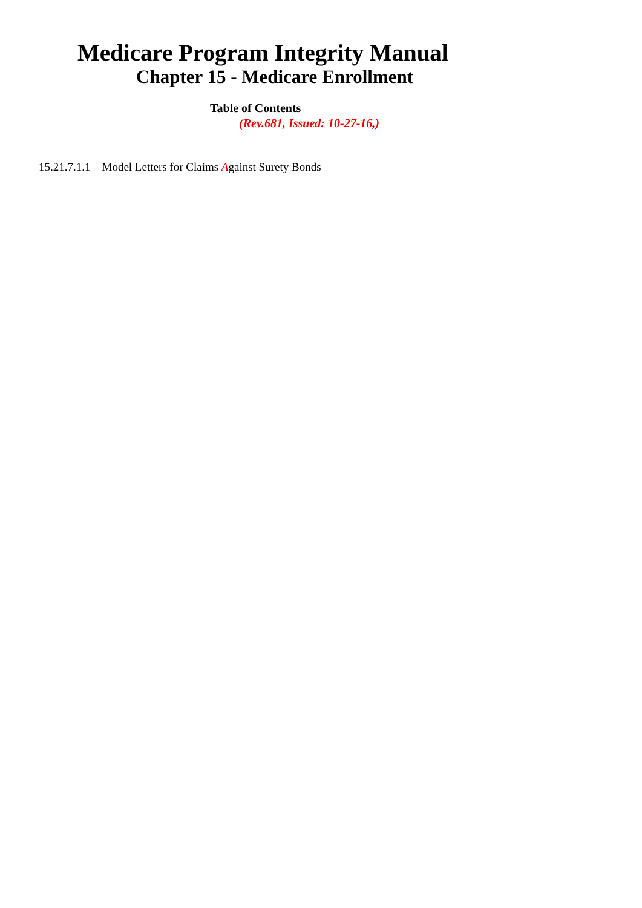Medicare Program Integrity Manual
Chapter 15 - Medicare Enrollment
Table of Contents
(Rev.681, Issued: 10-27-16,)
15.21.7.1.1 – Model Letters for Claims Against Surety Bonds